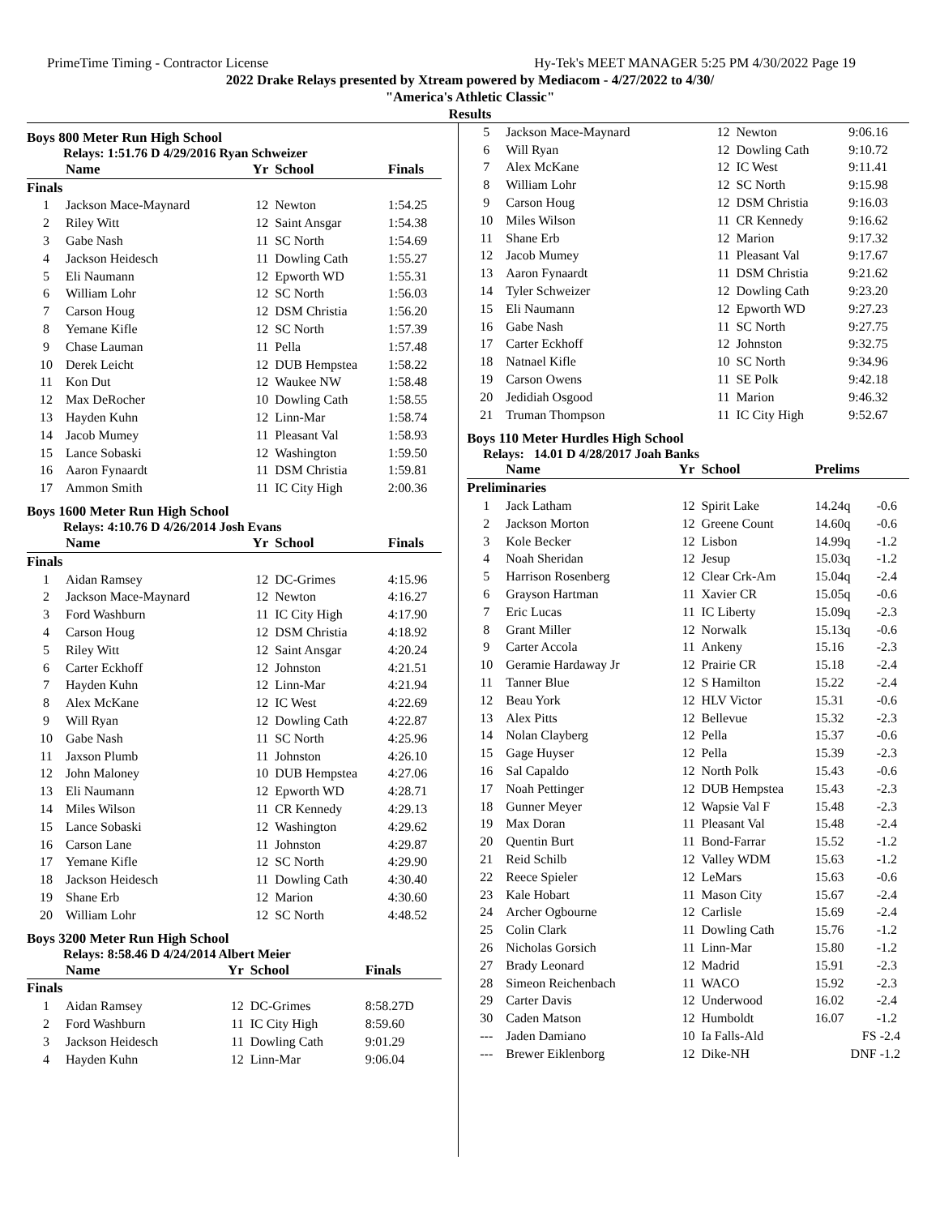PrimeTime Timing - Contractor License Hy-Tek's MEET MANAGER 5:25 PM 4/30/2022 Page 19
2022 Drake Relays presented by Xtream powered by Mediacom - 4/27/2022 to 4/30/
"America's Athletic Classic"
Results
Boys 800 Meter Run High School
Relays: 1:51.76 D 4/29/2016 Ryan Schweizer
| | Name | Yr | School | Finals |
| --- | --- | --- | --- | --- |
| Finals | | | | |
| 1 | Jackson Mace-Maynard | 12 | Newton | 1:54.25 |
| 2 | Riley Witt | 12 | Saint Ansgar | 1:54.38 |
| 3 | Gabe Nash | 11 | SC North | 1:54.69 |
| 4 | Jackson Heidesch | 11 | Dowling Cath | 1:55.27 |
| 5 | Eli Naumann | 12 | Epworth WD | 1:55.31 |
| 6 | William Lohr | 12 | SC North | 1:56.03 |
| 7 | Carson Houg | 12 | DSM Christia | 1:56.20 |
| 8 | Yemane Kifle | 12 | SC North | 1:57.39 |
| 9 | Chase Lauman | 11 | Pella | 1:57.48 |
| 10 | Derek Leicht | 12 | DUB Hempstea | 1:58.22 |
| 11 | Kon Dut | 12 | Waukee NW | 1:58.48 |
| 12 | Max DeRocher | 10 | Dowling Cath | 1:58.55 |
| 13 | Hayden Kuhn | 12 | Linn-Mar | 1:58.74 |
| 14 | Jacob Mumey | 11 | Pleasant Val | 1:58.93 |
| 15 | Lance Sobaski | 12 | Washington | 1:59.50 |
| 16 | Aaron Fynaardt | 11 | DSM Christia | 1:59.81 |
| 17 | Ammon Smith | 11 | IC City High | 2:00.36 |
Boys 1600 Meter Run High School
Relays: 4:10.76 D 4/26/2014 Josh Evans
| | Name | Yr | School | Finals |
| --- | --- | --- | --- | --- |
| Finals | | | | |
| 1 | Aidan Ramsey | 12 | DC-Grimes | 4:15.96 |
| 2 | Jackson Mace-Maynard | 12 | Newton | 4:16.27 |
| 3 | Ford Washburn | 11 | IC City High | 4:17.90 |
| 4 | Carson Houg | 12 | DSM Christia | 4:18.92 |
| 5 | Riley Witt | 12 | Saint Ansgar | 4:20.24 |
| 6 | Carter Eckhoff | 12 | Johnston | 4:21.51 |
| 7 | Hayden Kuhn | 12 | Linn-Mar | 4:21.94 |
| 8 | Alex McKane | 12 | IC West | 4:22.69 |
| 9 | Will Ryan | 12 | Dowling Cath | 4:22.87 |
| 10 | Gabe Nash | 11 | SC North | 4:25.96 |
| 11 | Jaxson Plumb | 11 | Johnston | 4:26.10 |
| 12 | John Maloney | 10 | DUB Hempstea | 4:27.06 |
| 13 | Eli Naumann | 12 | Epworth WD | 4:28.71 |
| 14 | Miles Wilson | 11 | CR Kennedy | 4:29.13 |
| 15 | Lance Sobaski | 12 | Washington | 4:29.62 |
| 16 | Carson Lane | 11 | Johnston | 4:29.87 |
| 17 | Yemane Kifle | 12 | SC North | 4:29.90 |
| 18 | Jackson Heidesch | 11 | Dowling Cath | 4:30.40 |
| 19 | Shane Erb | 12 | Marion | 4:30.60 |
| 20 | William Lohr | 12 | SC North | 4:48.52 |
Boys 3200 Meter Run High School
Relays: 8:58.46 D 4/24/2014 Albert Meier
| | Name | Yr | School | Finals |
| --- | --- | --- | --- | --- |
| Finals | | | | |
| 1 | Aidan Ramsey | 12 | DC-Grimes | 8:58.27D |
| 2 | Ford Washburn | 11 | IC City High | 8:59.60 |
| 3 | Jackson Heidesch | 11 | Dowling Cath | 9:01.29 |
| 4 | Hayden Kuhn | 12 | Linn-Mar | 9:06.04 |
| 5 | Jackson Mace-Maynard | 12 | Newton | 9:06.16 |
| 6 | Will Ryan | 12 | Dowling Cath | 9:10.72 |
| 7 | Alex McKane | 12 | IC West | 9:11.41 |
| 8 | William Lohr | 12 | SC North | 9:15.98 |
| 9 | Carson Houg | 12 | DSM Christia | 9:16.03 |
| 10 | Miles Wilson | 11 | CR Kennedy | 9:16.62 |
| 11 | Shane Erb | 12 | Marion | 9:17.32 |
| 12 | Jacob Mumey | 11 | Pleasant Val | 9:17.67 |
| 13 | Aaron Fynaardt | 11 | DSM Christia | 9:21.62 |
| 14 | Tyler Schweizer | 12 | Dowling Cath | 9:23.20 |
| 15 | Eli Naumann | 12 | Epworth WD | 9:27.23 |
| 16 | Gabe Nash | 11 | SC North | 9:27.75 |
| 17 | Carter Eckhoff | 12 | Johnston | 9:32.75 |
| 18 | Natnael Kifle | 10 | SC North | 9:34.96 |
| 19 | Carson Owens | 11 | SE Polk | 9:42.18 |
| 20 | Jedidiah Osgood | 11 | Marion | 9:46.32 |
| 21 | Truman Thompson | 11 | IC City High | 9:52.67 |
Boys 110 Meter Hurdles High School
Relays: 14.01 D 4/28/2017 Joah Banks
| | Name | Yr | School | Prelims | |
| --- | --- | --- | --- | --- | --- |
| Preliminaries | | | | | |
| 1 | Jack Latham | 12 | Spirit Lake | 14.24q | -0.6 |
| 2 | Jackson Morton | 12 | Greene Count | 14.60q | -0.6 |
| 3 | Kole Becker | 12 | Lisbon | 14.99q | -1.2 |
| 4 | Noah Sheridan | 12 | Jesup | 15.03q | -1.2 |
| 5 | Harrison Rosenberg | 12 | Clear Crk-Am | 15.04q | -2.4 |
| 6 | Grayson Hartman | 11 | Xavier CR | 15.05q | -0.6 |
| 7 | Eric Lucas | 11 | IC Liberty | 15.09q | -2.3 |
| 8 | Grant Miller | 12 | Norwalk | 15.13q | -0.6 |
| 9 | Carter Accola | 11 | Ankeny | 15.16 | -2.3 |
| 10 | Geramie Hardaway Jr | 12 | Prairie CR | 15.18 | -2.4 |
| 11 | Tanner Blue | 12 | S Hamilton | 15.22 | -2.4 |
| 12 | Beau York | 12 | HLV Victor | 15.31 | -0.6 |
| 13 | Alex Pitts | 12 | Bellevue | 15.32 | -2.3 |
| 14 | Nolan Clayberg | 12 | Pella | 15.37 | -0.6 |
| 15 | Gage Huyser | 12 | Pella | 15.39 | -2.3 |
| 16 | Sal Capaldo | 12 | North Polk | 15.43 | -0.6 |
| 17 | Noah Pettinger | 12 | DUB Hempstea | 15.43 | -2.3 |
| 18 | Gunner Meyer | 12 | Wapsie Val F | 15.48 | -2.3 |
| 19 | Max Doran | 11 | Pleasant Val | 15.48 | -2.4 |
| 20 | Quentin Burt | 11 | Bond-Farrar | 15.52 | -1.2 |
| 21 | Reid Schilb | 12 | Valley WDM | 15.63 | -1.2 |
| 22 | Reece Spieler | 12 | LeMars | 15.63 | -0.6 |
| 23 | Kale Hobart | 11 | Mason City | 15.67 | -2.4 |
| 24 | Archer Ogbourne | 12 | Carlisle | 15.69 | -2.4 |
| 25 | Colin Clark | 11 | Dowling Cath | 15.76 | -1.2 |
| 26 | Nicholas Gorsich | 11 | Linn-Mar | 15.80 | -1.2 |
| 27 | Brady Leonard | 12 | Madrid | 15.91 | -2.3 |
| 28 | Simeon Reichenbach | 11 | WACO | 15.92 | -2.3 |
| 29 | Carter Davis | 12 | Underwood | 16.02 | -2.4 |
| 30 | Caden Matson | 12 | Humboldt | 16.07 | -1.2 |
| --- | Jaden Damiano | 10 | Ia Falls-Ald | FS | -2.4 |
| --- | Brewer Eiklenborg | 12 | Dike-NH | DNF | -1.2 |